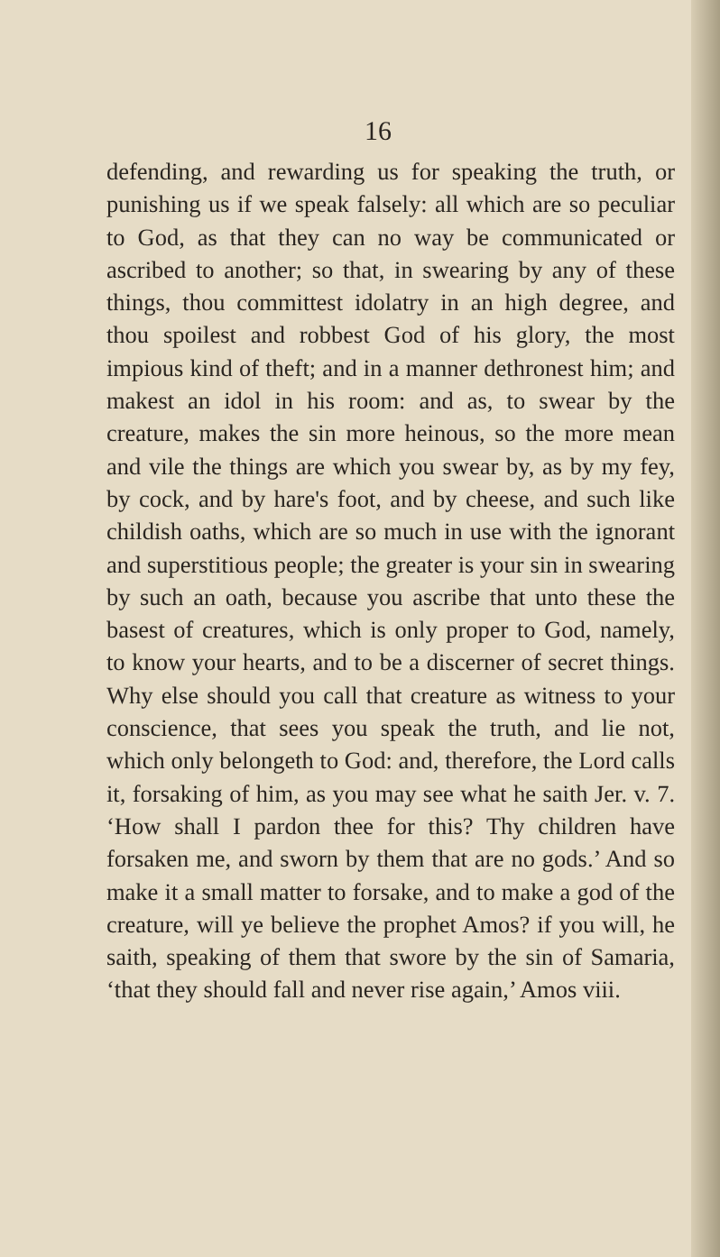16
defending, and rewarding us for speaking the truth, or punishing us if we speak falsely: all which are so peculiar to God, as that they can no way be communicated or ascribed to another; so that, in swearing by any of these things, thou committest idolatry in an high degree, and thou spoilest and robbest God of his glory, the most impious kind of theft; and in a manner dethronest him; and makest an idol in his room: and as, to swear by the creature, makes the sin more heinous, so the more mean and vile the things are which you swear by, as by my fey, by cock, and by hare's foot, and by cheese, and such like childish oaths, which are so much in use with the ignorant and superstitious people; the greater is your sin in swearing by such an oath, because you ascribe that unto these the basest of creatures, which is only proper to God, namely, to know your hearts, and to be a discerner of secret things. Why else should you call that creature as witness to your conscience, that sees you speak the truth, and lie not, which only belongeth to God: and, therefore, the Lord calls it, forsaking of him, as you may see what he saith Jer. v. 7. ‘How shall I pardon thee for this? Thy children have forsaken me, and sworn by them that are no gods.’ And so make it a small matter to forsake, and to make a god of the creature, will ye believe the prophet Amos? if you will, he saith, speaking of them that swore by the sin of Samaria, ‘that they should fall and never rise again,’ Amos viii.